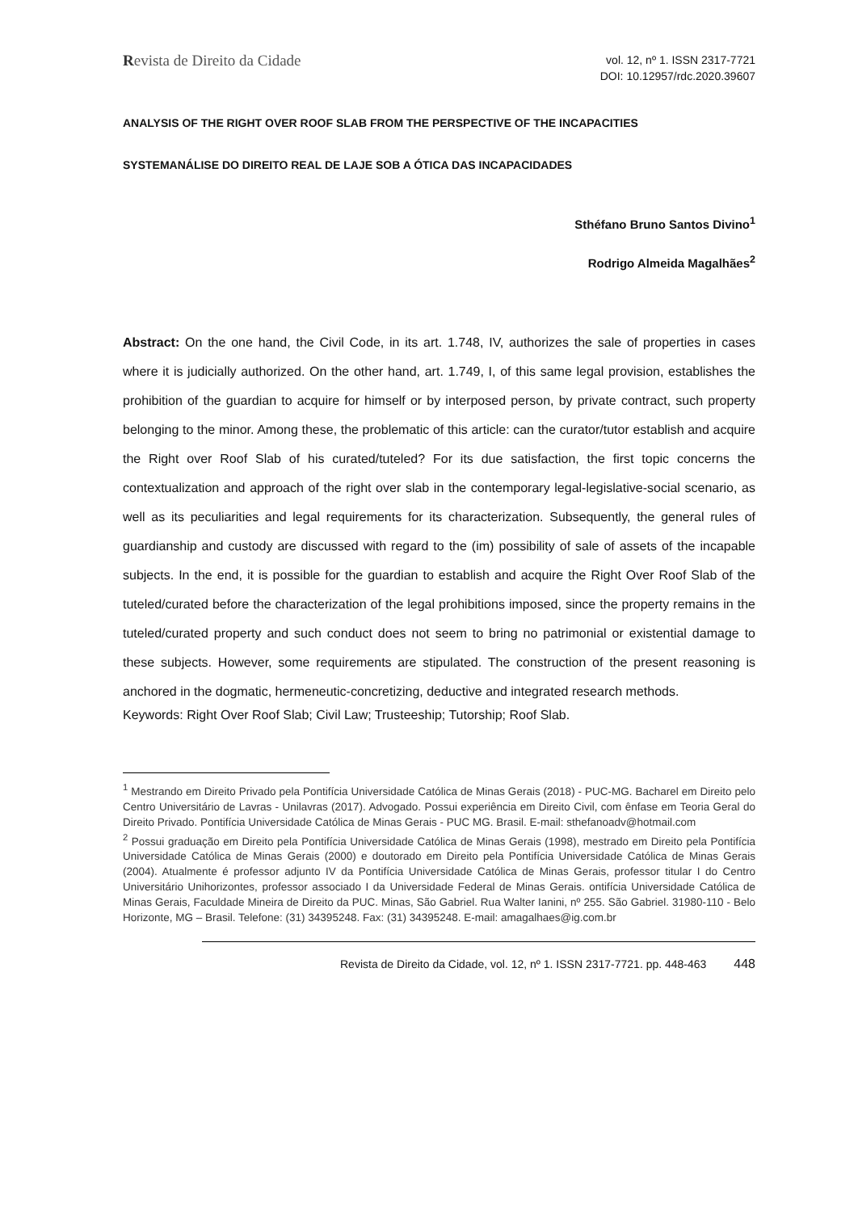Revista de Direito da Cidade
vol. 12, nº 1. ISSN 2317-7721
DOI: 10.12957/rdc.2020.39607
ANALYSIS OF THE RIGHT OVER ROOF SLAB FROM THE PERSPECTIVE OF THE INCAPACITIES
SYSTEMANÁLISE DO DIREITO REAL DE LAJE SOB A ÓTICA DAS INCAPACIDADES
Sthéfano Bruno Santos Divino<sup>1</sup>
Rodrigo Almeida Magalhães<sup>2</sup>
Abstract: On the one hand, the Civil Code, in its art. 1.748, IV, authorizes the sale of properties in cases where it is judicially authorized. On the other hand, art. 1.749, I, of this same legal provision, establishes the prohibition of the guardian to acquire for himself or by interposed person, by private contract, such property belonging to the minor. Among these, the problematic of this article: can the curator/tutor establish and acquire the Right over Roof Slab of his curated/tuteled? For its due satisfaction, the first topic concerns the contextualization and approach of the right over slab in the contemporary legal-legislative-social scenario, as well as its peculiarities and legal requirements for its characterization. Subsequently, the general rules of guardianship and custody are discussed with regard to the (im) possibility of sale of assets of the incapable subjects. In the end, it is possible for the guardian to establish and acquire the Right Over Roof Slab of the tuteled/curated before the characterization of the legal prohibitions imposed, since the property remains in the tuteled/curated property and such conduct does not seem to bring no patrimonial or existential damage to these subjects. However, some requirements are stipulated. The construction of the present reasoning is anchored in the dogmatic, hermeneutic-concretizing, deductive and integrated research methods.
Keywords: Right Over Roof Slab; Civil Law; Trusteeship; Tutorship; Roof Slab.
<sup>1</sup> Mestrando em Direito Privado pela Pontifícia Universidade Católica de Minas Gerais (2018) - PUC-MG. Bacharel em Direito pelo Centro Universitário de Lavras - Unilavras (2017). Advogado. Possui experiência em Direito Civil, com ênfase em Teoria Geral do Direito Privado. Pontifícia Universidade Católica de Minas Gerais - PUC MG. Brasil. E-mail: sthefanoadv@hotmail.com
<sup>2</sup> Possui graduação em Direito pela Pontifícia Universidade Católica de Minas Gerais (1998), mestrado em Direito pela Pontifícia Universidade Católica de Minas Gerais (2000) e doutorado em Direito pela Pontifícia Universidade Católica de Minas Gerais (2004). Atualmente é professor adjunto IV da Pontifícia Universidade Católica de Minas Gerais, professor titular I do Centro Universitário Unihorizontes, professor associado I da Universidade Federal de Minas Gerais. ontifícia Universidade Católica de Minas Gerais, Faculdade Mineira de Direito da PUC. Minas, São Gabriel. Rua Walter Ianini, nº 255. São Gabriel. 31980-110 - Belo Horizonte, MG – Brasil. Telefone: (31) 34395248. Fax: (31) 34395248. E-mail: amagalhaes@ig.com.br
Revista de Direito da Cidade, vol. 12, nº 1. ISSN 2317-7721. pp. 448-463 448